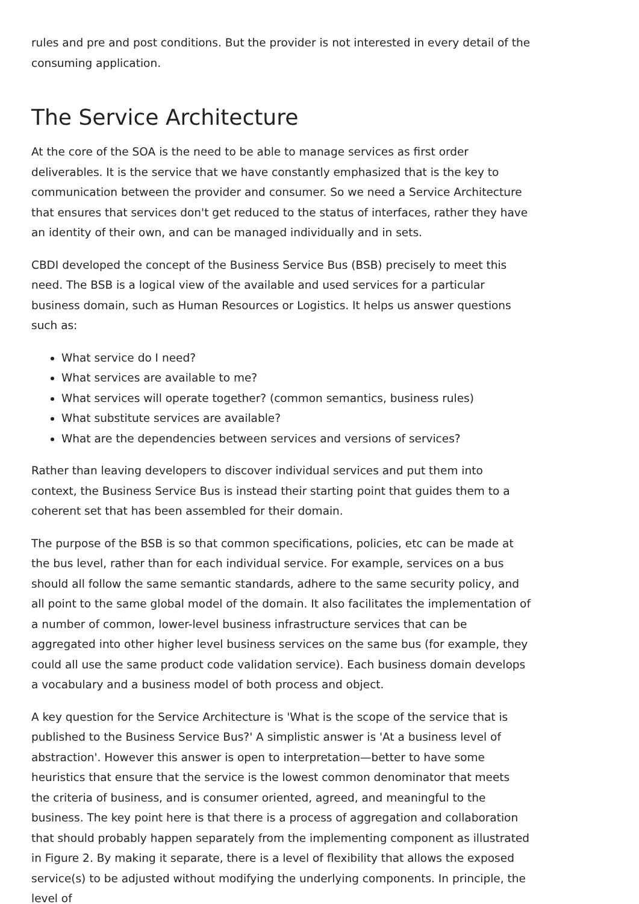rules and pre and post conditions. But the provider is not interested in every detail of the consuming application.
The Service Architecture
At the core of the SOA is the need to be able to manage services as first order deliverables. It is the service that we have constantly emphasized that is the key to communication between the provider and consumer. So we need a Service Architecture that ensures that services don't get reduced to the status of interfaces, rather they have an identity of their own, and can be managed individually and in sets.
CBDI developed the concept of the Business Service Bus (BSB) precisely to meet this need. The BSB is a logical view of the available and used services for a particular business domain, such as Human Resources or Logistics. It helps us answer questions such as:
What service do I need?
What services are available to me?
What services will operate together? (common semantics, business rules)
What substitute services are available?
What are the dependencies between services and versions of services?
Rather than leaving developers to discover individual services and put them into context, the Business Service Bus is instead their starting point that guides them to a coherent set that has been assembled for their domain.
The purpose of the BSB is so that common specifications, policies, etc can be made at the bus level, rather than for each individual service. For example, services on a bus should all follow the same semantic standards, adhere to the same security policy, and all point to the same global model of the domain. It also facilitates the implementation of a number of common, lower-level business infrastructure services that can be aggregated into other higher level business services on the same bus (for example, they could all use the same product code validation service). Each business domain develops a vocabulary and a business model of both process and object.
A key question for the Service Architecture is 'What is the scope of the service that is published to the Business Service Bus?' A simplistic answer is 'At a business level of abstraction'. However this answer is open to interpretation—better to have some heuristics that ensure that the service is the lowest common denominator that meets the criteria of business, and is consumer oriented, agreed, and meaningful to the business. The key point here is that there is a process of aggregation and collaboration that should probably happen separately from the implementing component as illustrated in Figure 2. By making it separate, there is a level of flexibility that allows the exposed service(s) to be adjusted without modifying the underlying components. In principle, the level of